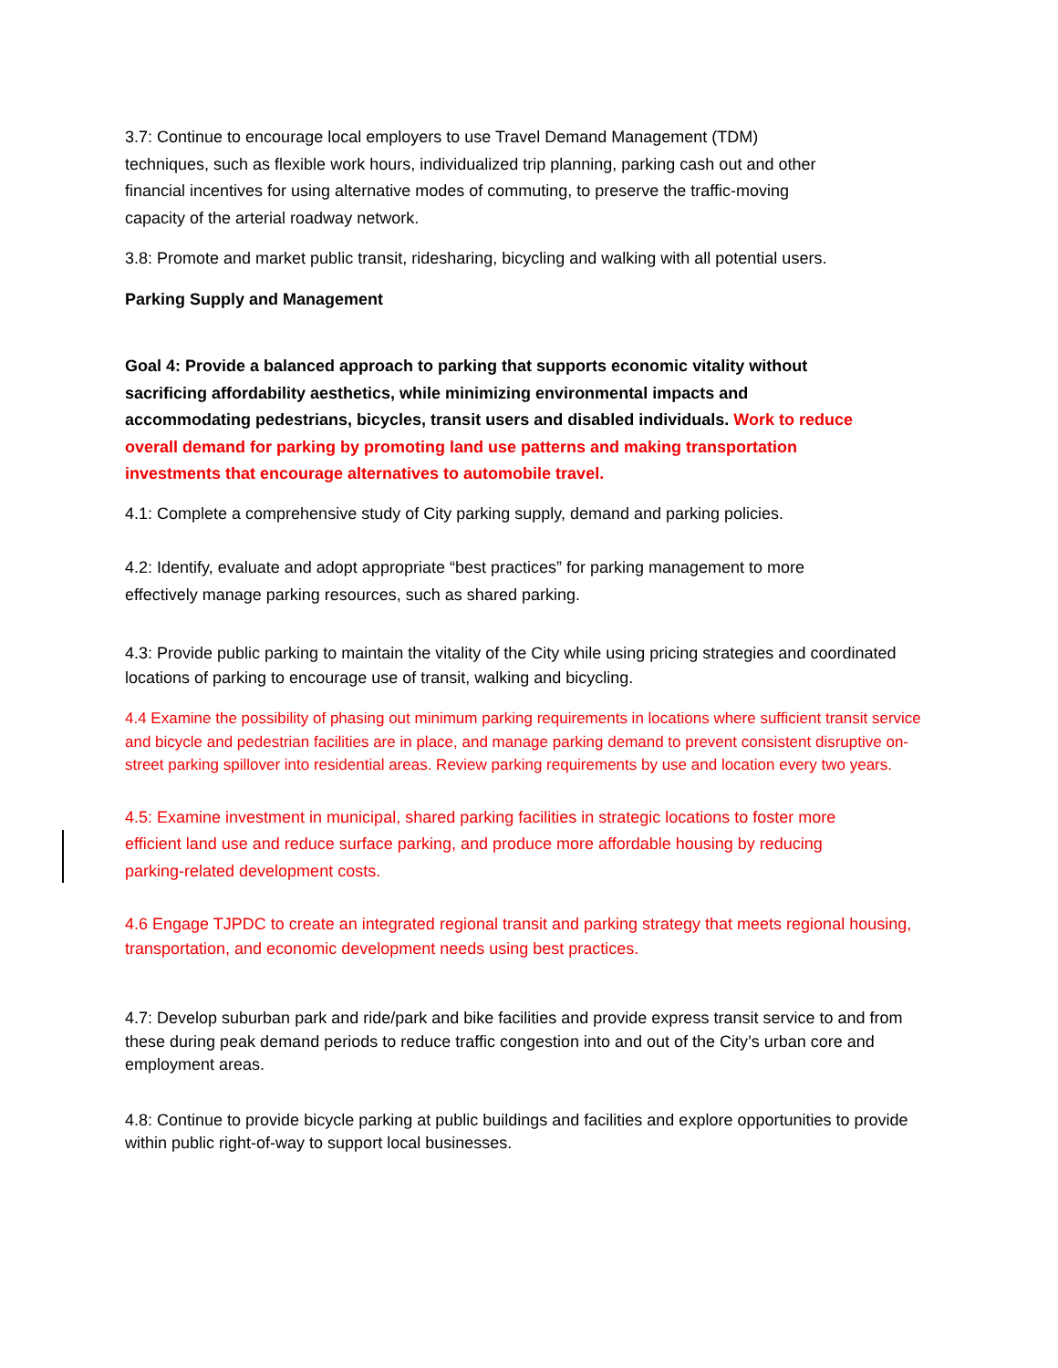3.7: Continue to encourage local employers to use Travel Demand Management (TDM) techniques, such as flexible work hours, individualized trip planning, parking cash out and other financial incentives for using alternative modes of commuting, to preserve the traffic-moving capacity of the arterial roadway network.
3.8: Promote and market public transit, ridesharing, bicycling and walking with all potential users.
Parking Supply and Management
Goal 4: Provide a balanced approach to parking that supports economic vitality without sacrificing affordability aesthetics, while minimizing environmental impacts and accommodating pedestrians, bicycles, transit users and disabled individuals. Work to reduce overall demand for parking by promoting land use patterns and making transportation investments that encourage alternatives to automobile travel.
4.1: Complete a comprehensive study of City parking supply, demand and parking policies.
4.2: Identify, evaluate and adopt appropriate “best practices” for parking management to more effectively manage parking resources, such as shared parking.
4.3: Provide public parking to maintain the vitality of the City while using pricing strategies and coordinated locations of parking to encourage use of transit, walking and bicycling.
4.4 Examine the possibility of phasing out minimum parking requirements in locations where sufficient transit service and bicycle and pedestrian facilities are in place, and manage parking demand to prevent consistent disruptive on-street parking spillover into residential areas. Review parking requirements by use and location every two years.
4.5: Examine investment in municipal, shared parking facilities in strategic locations to foster more efficient land use and reduce surface parking, and produce more affordable housing by reducing parking-related development costs.
4.6 Engage TJPDC to create an integrated regional transit and parking strategy that meets regional housing, transportation, and economic development needs using best practices.
4.7: Develop suburban park and ride/park and bike facilities and provide express transit service to and from these during peak demand periods to reduce traffic congestion into and out of the City’s urban core and employment areas.
4.8: Continue to provide bicycle parking at public buildings and facilities and explore opportunities to provide within public right-of-way to support local businesses.